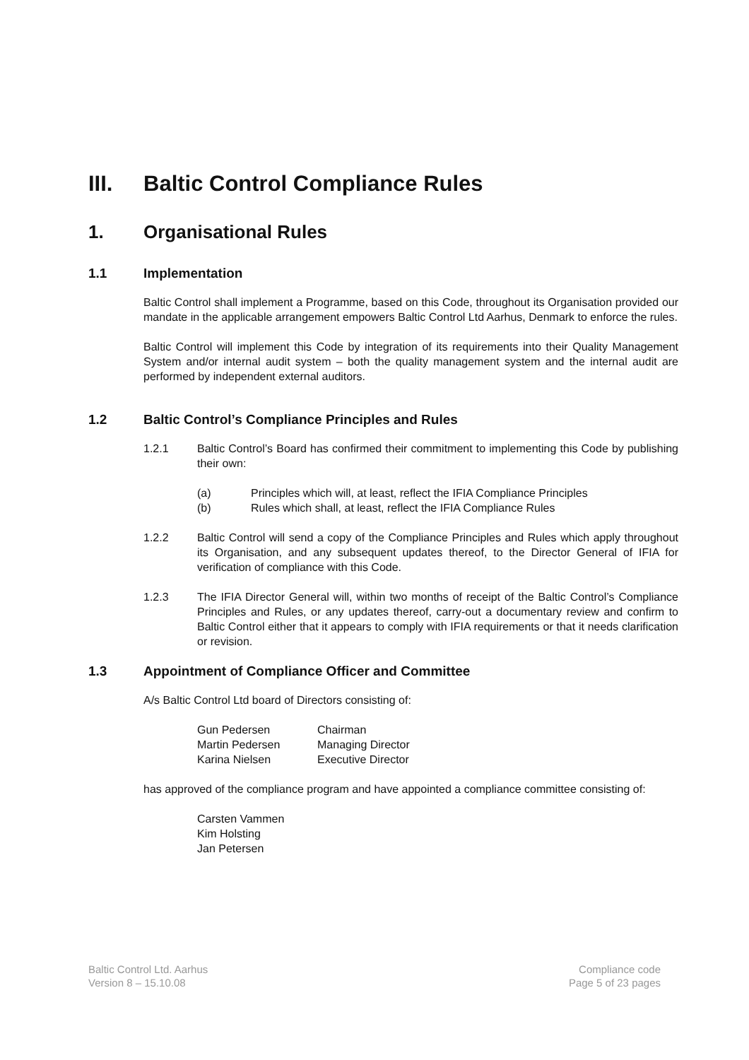III. Baltic Control Compliance Rules
1. Organisational Rules
1.1 Implementation
Baltic Control shall implement a Programme, based on this Code, throughout its Organisation provided our mandate in the applicable arrangement empowers Baltic Control Ltd Aarhus, Denmark to enforce the rules.
Baltic Control will implement this Code by integration of its requirements into their Quality Management System and/or internal audit system – both the quality management system and the internal audit are performed by independent external auditors.
1.2 Baltic Control’s Compliance Principles and Rules
1.2.1 Baltic Control’s Board has confirmed their commitment to implementing this Code by publishing their own:
(a) Principles which will, at least, reflect the IFIA Compliance Principles
(b) Rules which shall, at least, reflect the IFIA Compliance Rules
1.2.2 Baltic Control will send a copy of the Compliance Principles and Rules which apply throughout its Organisation, and any subsequent updates thereof, to the Director General of IFIA for verification of compliance with this Code.
1.2.3 The IFIA Director General will, within two months of receipt of the Baltic Control’s Compliance Principles and Rules, or any updates thereof, carry-out a documentary review and confirm to Baltic Control either that it appears to comply with IFIA requirements or that it needs clarification or revision.
1.3 Appointment of Compliance Officer and Committee
A/s Baltic Control Ltd board of Directors consisting of:
Gun Pedersen Chairman Martin Pedersen Managing Director Karina Nielsen Executive Director
has approved of the compliance program and have appointed a compliance committee consisting of:
Carsten Vammen
Kim Holsting
Jan Petersen
Baltic Control Ltd. Aarhus
Version 8 – 15.10.08
Compliance code
Page 5 of 23 pages